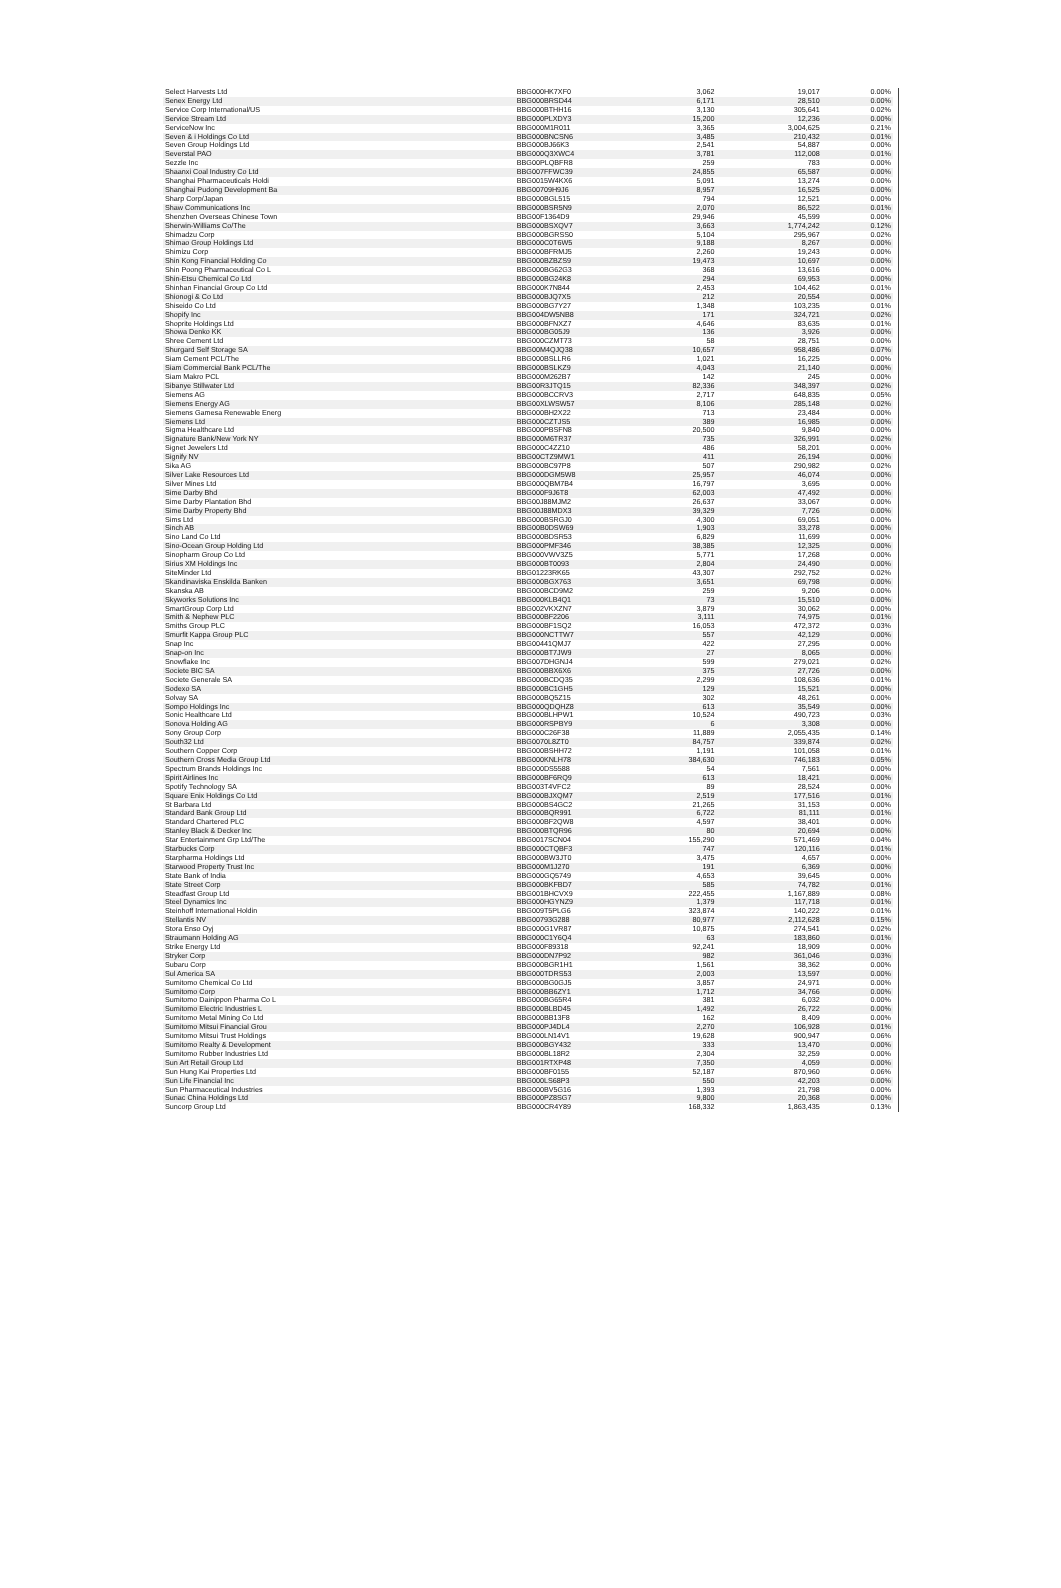| Select Harvests Ltd | BBG000HK7XF0 | 3,062 | 19,017 | 0.00% |
| Senex Energy Ltd | BBG000BRSD44 | 6,171 | 28,510 | 0.00% |
| Service Corp International/US | BBG000BTHH16 | 3,130 | 305,641 | 0.02% |
| Service Stream Ltd | BBG000PLXDY3 | 15,200 | 12,236 | 0.00% |
| ServiceNow Inc | BBG000M1R011 | 3,365 | 3,004,625 | 0.21% |
| Seven & i Holdings Co Ltd | BBG000BNCSN6 | 3,485 | 210,432 | 0.01% |
| Seven Group Holdings Ltd | BBG000BJ66K3 | 2,541 | 54,887 | 0.00% |
| Severstal PAO | BBG000Q3XWC4 | 3,781 | 112,008 | 0.01% |
| Sezzle Inc | BBG00PLQBFR8 | 259 | 783 | 0.00% |
| Shaanxi Coal Industry Co Ltd | BBG007FFWC39 | 24,855 | 65,587 | 0.00% |
| Shanghai Pharmaceuticals Holdi | BBG0015W4KX6 | 5,091 | 13,274 | 0.00% |
| Shanghai Pudong Development Ba | BBG00709H9J6 | 8,957 | 16,525 | 0.00% |
| Sharp Corp/Japan | BBG000BGL515 | 794 | 12,521 | 0.00% |
| Shaw Communications Inc | BBG000BSR5N9 | 2,070 | 86,522 | 0.01% |
| Shenzhen Overseas Chinese Town | BBG00F1364D9 | 29,946 | 45,599 | 0.00% |
| Sherwin-Williams Co/The | BBG000BSXQV7 | 3,663 | 1,774,242 | 0.12% |
| Shimadzu Corp | BBG000BGRSS0 | 5,104 | 295,967 | 0.02% |
| Shimao Group Holdings Ltd | BBG000C0T6W5 | 9,188 | 8,267 | 0.00% |
| Shimizu Corp | BBG000BFRMJ5 | 2,260 | 19,243 | 0.00% |
| Shin Kong Financial Holding Co | BBG000BZBZS9 | 19,473 | 10,697 | 0.00% |
| Shin Poong Pharmaceutical Co L | BBG000BG62G3 | 368 | 13,616 | 0.00% |
| Shin-Etsu Chemical Co Ltd | BBG000BG24K8 | 294 | 69,953 | 0.00% |
| Shinhan Financial Group Co Ltd | BBG000K7N844 | 2,453 | 104,462 | 0.01% |
| Shionogi & Co Ltd | BBG000BJQ7X5 | 212 | 20,554 | 0.00% |
| Shiseido Co Ltd | BBG000BG7Y27 | 1,348 | 103,235 | 0.01% |
| Shopify Inc | BBG004DW5NB8 | 171 | 324,721 | 0.02% |
| Shoprite Holdings Ltd | BBG000BFNXZ7 | 4,646 | 83,635 | 0.01% |
| Showa Denko KK | BBG000BG05J9 | 136 | 3,926 | 0.00% |
| Shree Cement Ltd | BBG000CZMT73 | 58 | 28,751 | 0.00% |
| Shurgard Self Storage SA | BBG00M4QJQ38 | 10,657 | 958,486 | 0.07% |
| Siam Cement PCL/The | BBG000BSLLR6 | 1,021 | 16,225 | 0.00% |
| Siam Commercial Bank PCL/The | BBG000BSLKZ9 | 4,043 | 21,140 | 0.00% |
| Siam Makro PCL | BBG000M262B7 | 142 | 245 | 0.00% |
| Sibanye Stillwater Ltd | BBG00R3JTQ15 | 82,336 | 348,397 | 0.02% |
| Siemens AG | BBG000BCCRV3 | 2,717 | 648,835 | 0.05% |
| Siemens Energy AG | BBG00XLWSW57 | 8,106 | 285,148 | 0.02% |
| Siemens Gamesa Renewable Energ | BBG000BH2X22 | 713 | 23,484 | 0.00% |
| Siemens Ltd | BBG000CZTJS5 | 389 | 16,985 | 0.00% |
| Sigma Healthcare Ltd | BBG000PBSFN8 | 20,500 | 9,840 | 0.00% |
| Signature Bank/New York NY | BBG000M6TR37 | 735 | 326,991 | 0.02% |
| Signet Jewelers Ltd | BBG000C4ZZ10 | 486 | 58,201 | 0.00% |
| Signify NV | BBG00CTZ9MW1 | 411 | 26,194 | 0.00% |
| Sika AG | BBG000BC97P8 | 507 | 290,982 | 0.02% |
| Silver Lake Resources Ltd | BBG000DGM5W8 | 25,957 | 46,074 | 0.00% |
| Silver Mines Ltd | BBG000QBM7B4 | 16,797 | 3,695 | 0.00% |
| Sime Darby Bhd | BBG000F9J6T8 | 62,003 | 47,492 | 0.00% |
| Sime Darby Plantation Bhd | BBG00J88MJM2 | 26,637 | 33,067 | 0.00% |
| Sime Darby Property Bhd | BBG00J88MDX3 | 39,329 | 7,726 | 0.00% |
| Sims Ltd | BBG000BSRGJ0 | 4,300 | 69,051 | 0.00% |
| Sinch AB | BBG00B0DSW69 | 1,903 | 33,278 | 0.00% |
| Sino Land Co Ltd | BBG000BDSR53 | 6,829 | 11,699 | 0.00% |
| Sino-Ocean Group Holding Ltd | BBG000PMF346 | 38,385 | 12,325 | 0.00% |
| Sinopharm Group Co Ltd | BBG000VWV3Z5 | 5,771 | 17,268 | 0.00% |
| Sirius XM Holdings Inc | BBG000BT0093 | 2,804 | 24,490 | 0.00% |
| SiteMinder Ltd | BBG01223RK65 | 43,307 | 292,752 | 0.02% |
| Skandinaviska Enskilda Banken | BBG000BGX763 | 3,651 | 69,798 | 0.00% |
| Skanska AB | BBG000BCD9M2 | 259 | 9,206 | 0.00% |
| Skyworks Solutions Inc | BBG000KLB4Q1 | 73 | 15,510 | 0.00% |
| SmartGroup Corp Ltd | BBG002VKXZN7 | 3,879 | 30,062 | 0.00% |
| Smith & Nephew PLC | BBG000BF2206 | 3,111 | 74,975 | 0.01% |
| Smiths Group PLC | BBG000BF1SQ2 | 16,053 | 472,372 | 0.03% |
| Smurfit Kappa Group PLC | BBG000NCTTW7 | 557 | 42,129 | 0.00% |
| Snap Inc | BBG00441QMJ7 | 422 | 27,295 | 0.00% |
| Snap-on Inc | BBG000BT7JW9 | 27 | 8,065 | 0.00% |
| Snowflake Inc | BBG007DHGNJ4 | 599 | 279,021 | 0.02% |
| Societe BIC SA | BBG000BBX6X6 | 375 | 27,726 | 0.00% |
| Societe Generale SA | BBG000BCDQ35 | 2,299 | 108,636 | 0.01% |
| Sodexo SA | BBG000BC1GH5 | 129 | 15,521 | 0.00% |
| Solvay SA | BBG000BQ5Z15 | 302 | 48,261 | 0.00% |
| Sompo Holdings Inc | BBG000QDQHZ8 | 613 | 35,549 | 0.00% |
| Sonic Healthcare Ltd | BBG000BLHPW1 | 10,524 | 490,723 | 0.03% |
| Sonova Holding AG | BBG000RSPBY9 | 6 | 3,308 | 0.00% |
| Sony Group Corp | BBG000C26F38 | 11,889 | 2,055,435 | 0.14% |
| South32 Ltd | BBG0070L8ZT0 | 84,757 | 339,874 | 0.02% |
| Southern Copper Corp | BBG000BSHH72 | 1,191 | 101,058 | 0.01% |
| Southern Cross Media Group Ltd | BBG000KNLH78 | 384,630 | 746,183 | 0.05% |
| Spectrum Brands Holdings Inc | BBG000DS5588 | 54 | 7,561 | 0.00% |
| Spirit Airlines Inc | BBG000BF6RQ9 | 613 | 18,421 | 0.00% |
| Spotify Technology SA | BBG003T4VFC2 | 89 | 28,524 | 0.00% |
| Square Enix Holdings Co Ltd | BBG000BJXQM7 | 2,519 | 177,516 | 0.01% |
| St Barbara Ltd | BBG000BS4GC2 | 21,265 | 31,153 | 0.00% |
| Standard Bank Group Ltd | BBG000BQR991 | 6,722 | 81,111 | 0.01% |
| Standard Chartered PLC | BBG000BF2QW8 | 4,597 | 38,401 | 0.00% |
| Stanley Black & Decker Inc | BBG000BTQR96 | 80 | 20,694 | 0.00% |
| Star Entertainment Grp Ltd/The | BBG0017SCN04 | 155,290 | 571,469 | 0.04% |
| Starbucks Corp | BBG000CTQBF3 | 747 | 120,116 | 0.01% |
| Starpharma Holdings Ltd | BBG000BW3JT0 | 3,475 | 4,657 | 0.00% |
| Starwood Property Trust Inc | BBG000M1J270 | 191 | 6,369 | 0.00% |
| State Bank of India | BBG000GQ5749 | 4,653 | 39,645 | 0.00% |
| State Street Corp | BBG000BKFBD7 | 585 | 74,782 | 0.01% |
| Steadfast Group Ltd | BBG001BHCVX9 | 222,455 | 1,167,889 | 0.08% |
| Steel Dynamics Inc | BBG000HGYNZ9 | 1,379 | 117,718 | 0.01% |
| Steinhoff International Holdin | BBG009T5PLG6 | 323,874 | 140,222 | 0.01% |
| Stellantis NV | BBG00793G288 | 80,977 | 2,112,628 | 0.15% |
| Stora Enso Oyj | BBG000G1VR87 | 10,875 | 274,541 | 0.02% |
| Straumann Holding AG | BBG000C1Y6Q4 | 63 | 183,860 | 0.01% |
| Strike Energy Ltd | BBG000F89318 | 92,241 | 18,909 | 0.00% |
| Stryker Corp | BBG000DN7P92 | 982 | 361,046 | 0.03% |
| Subaru Corp | BBG000BGR1H1 | 1,561 | 38,362 | 0.00% |
| Sul America SA | BBG000TDRS53 | 2,003 | 13,597 | 0.00% |
| Sumitomo Chemical Co Ltd | BBG000BG0GJ5 | 3,857 | 24,971 | 0.00% |
| Sumitomo Corp | BBG000BB6ZY1 | 1,712 | 34,766 | 0.00% |
| Sumitomo Dainippon Pharma Co L | BBG000BG65R4 | 381 | 6,032 | 0.00% |
| Sumitomo Electric Industries L | BBG000BLBD45 | 1,492 | 26,722 | 0.00% |
| Sumitomo Metal Mining Co Ltd | BBG000BB13F8 | 162 | 8,409 | 0.00% |
| Sumitomo Mitsui Financial Grou | BBG000PJ4DL4 | 2,270 | 106,928 | 0.01% |
| Sumitomo Mitsui Trust Holdings | BBG000LN14V1 | 19,628 | 900,947 | 0.06% |
| Sumitomo Realty & Development | BBG000BGY432 | 333 | 13,470 | 0.00% |
| Sumitomo Rubber Industries Ltd | BBG000BL18R2 | 2,304 | 32,259 | 0.00% |
| Sun Art Retail Group Ltd | BBG001RTXP48 | 7,350 | 4,059 | 0.00% |
| Sun Hung Kai Properties Ltd | BBG000BF0155 | 52,187 | 870,960 | 0.06% |
| Sun Life Financial Inc | BBG000LS68P3 | 550 | 42,203 | 0.00% |
| Sun Pharmaceutical Industries | BBG000BV5G16 | 1,393 | 21,798 | 0.00% |
| Sunac China Holdings Ltd | BBG000PZ8SG7 | 9,800 | 20,368 | 0.00% |
| Suncorp Group Ltd | BBG000CR4Y89 | 168,332 | 1,863,435 | 0.13% |